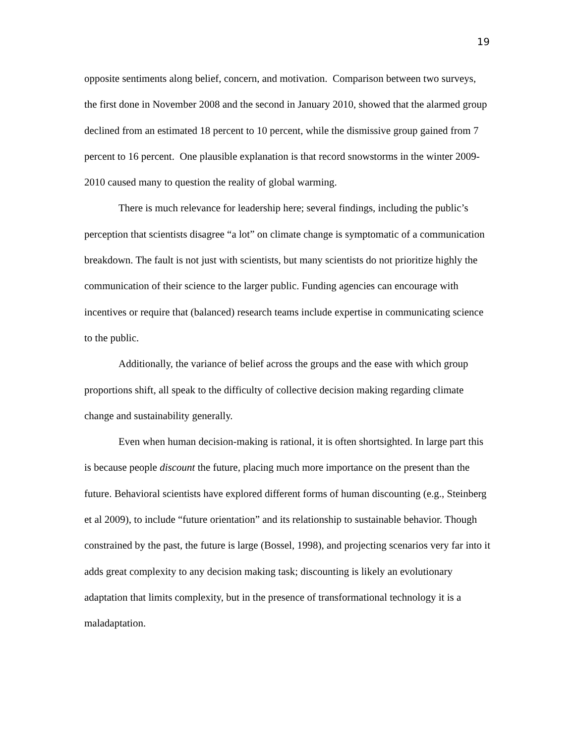19
opposite sentiments along belief, concern, and motivation. Comparison between two surveys, the first done in November 2008 and the second in January 2010, showed that the alarmed group declined from an estimated 18 percent to 10 percent, while the dismissive group gained from 7 percent to 16 percent. One plausible explanation is that record snowstorms in the winter 2009-2010 caused many to question the reality of global warming.
There is much relevance for leadership here; several findings, including the public’s perception that scientists disagree “a lot” on climate change is symptomatic of a communication breakdown. The fault is not just with scientists, but many scientists do not prioritize highly the communication of their science to the larger public. Funding agencies can encourage with incentives or require that (balanced) research teams include expertise in communicating science to the public.
Additionally, the variance of belief across the groups and the ease with which group proportions shift, all speak to the difficulty of collective decision making regarding climate change and sustainability generally.
Even when human decision-making is rational, it is often shortsighted. In large part this is because people discount the future, placing much more importance on the present than the future. Behavioral scientists have explored different forms of human discounting (e.g., Steinberg et al 2009), to include “future orientation” and its relationship to sustainable behavior. Though constrained by the past, the future is large (Bossel, 1998), and projecting scenarios very far into it adds great complexity to any decision making task; discounting is likely an evolutionary adaptation that limits complexity, but in the presence of transformational technology it is a maladaptation.